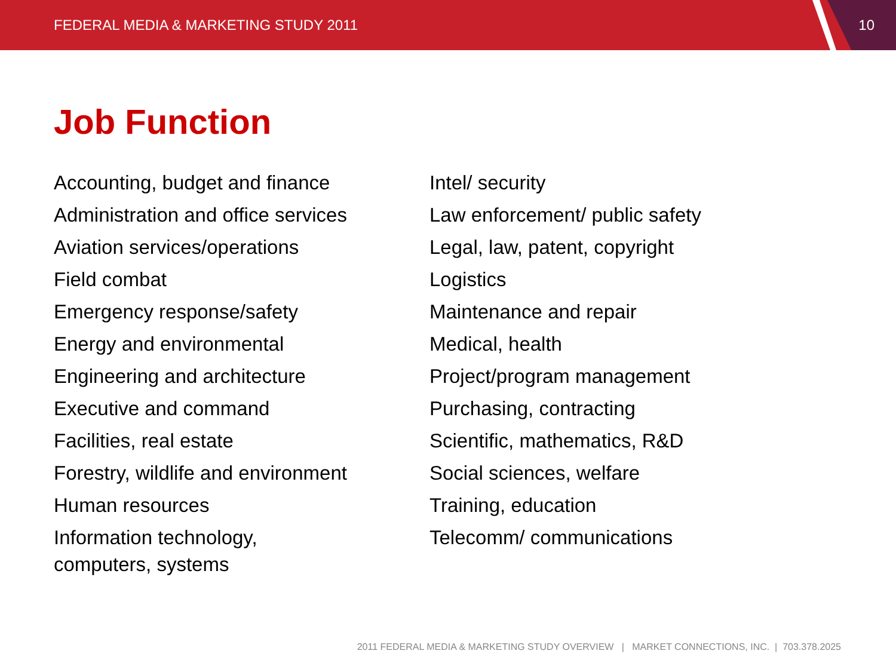FEDERAL MEDIA & MARKETING STUDY 2011
10
Job Function
Accounting, budget and finance
Administration and office services
Aviation services/operations
Field combat
Emergency response/safety
Energy and environmental
Engineering and architecture
Executive and command
Facilities, real estate
Forestry, wildlife and environment
Human resources
Information technology,
computers, systems
Intel/ security
Law enforcement/ public safety
Legal, law, patent, copyright
Logistics
Maintenance and repair
Medical, health
Project/program management
Purchasing, contracting
Scientific, mathematics, R&D
Social sciences, welfare
Training, education
Telecomm/ communications
2011 FEDERAL MEDIA & MARKETING STUDY OVERVIEW | MARKET CONNECTIONS, INC. | 703.378.2025